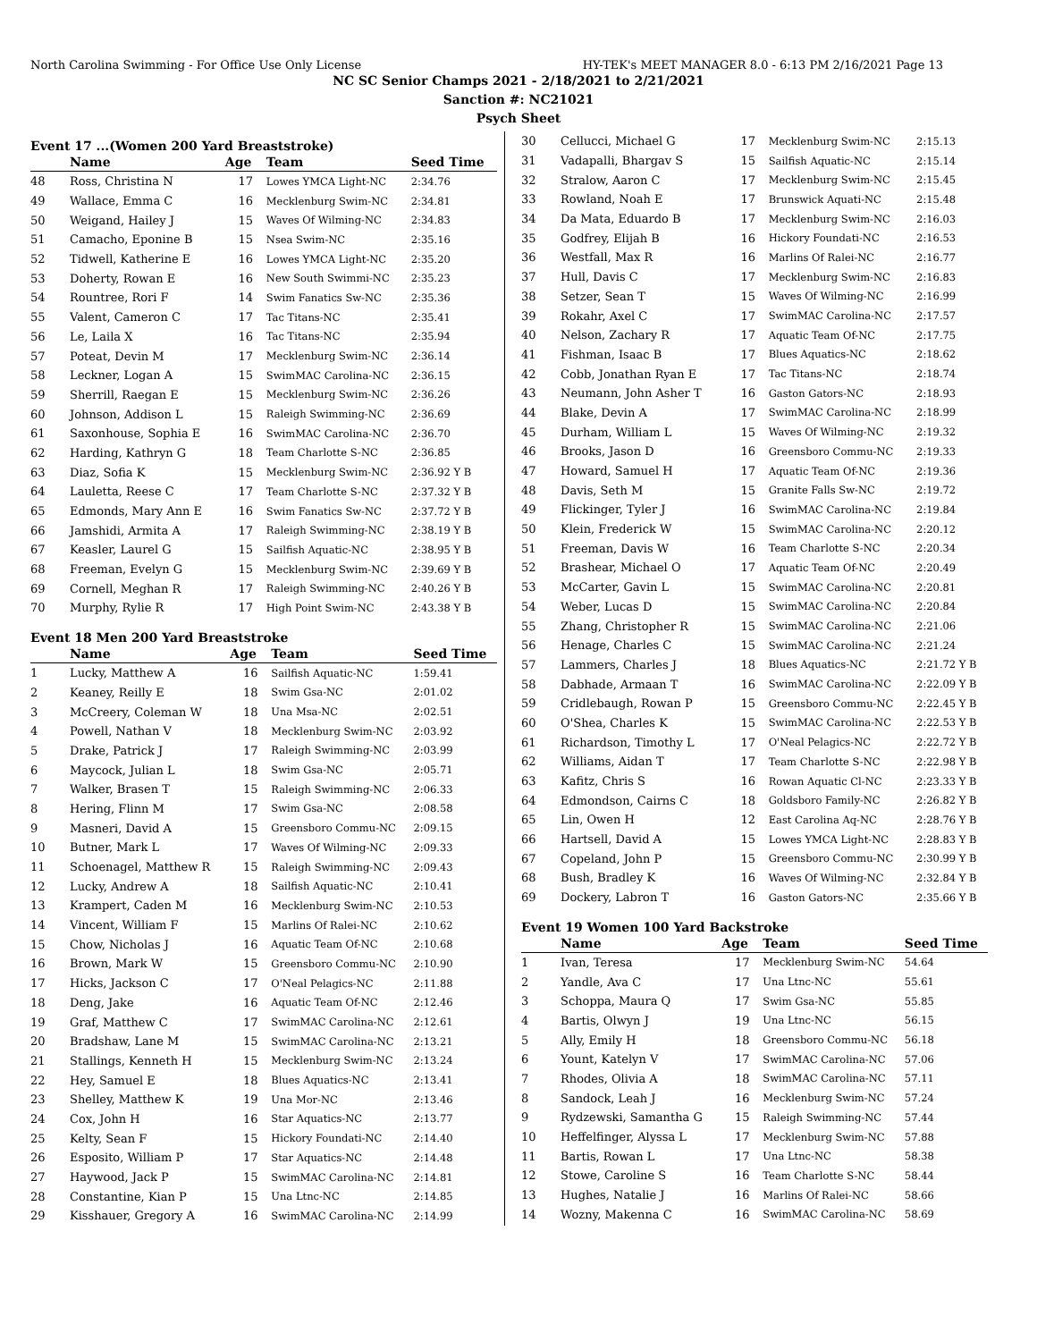North Carolina Swimming - For Office Use Only License HY-TEK's MEET MANAGER 8.0 - 6:13 PM 2/16/2021 Page 13
NC SC Senior Champs 2021 - 2/18/2021 to 2/21/2021
Sanction #: NC21021
Psych Sheet
Event 17 ...(Women 200 Yard Breaststroke)
| | Name | Age | Team | Seed Time |
| --- | --- | --- | --- | --- |
| 48 | Ross, Christina N | 17 | Lowes YMCA Light-NC | 2:34.76 |
| 49 | Wallace, Emma C | 16 | Mecklenburg Swim-NC | 2:34.81 |
| 50 | Weigand, Hailey J | 15 | Waves Of Wilming-NC | 2:34.83 |
| 51 | Camacho, Eponine B | 15 | Nsea Swim-NC | 2:35.16 |
| 52 | Tidwell, Katherine E | 16 | Lowes YMCA Light-NC | 2:35.20 |
| 53 | Doherty, Rowan E | 16 | New South Swimmi-NC | 2:35.23 |
| 54 | Rountree, Rori F | 14 | Swim Fanatics Sw-NC | 2:35.36 |
| 55 | Valent, Cameron C | 17 | Tac Titans-NC | 2:35.41 |
| 56 | Le, Laila X | 16 | Tac Titans-NC | 2:35.94 |
| 57 | Poteat, Devin M | 17 | Mecklenburg Swim-NC | 2:36.14 |
| 58 | Leckner, Logan A | 15 | SwimMAC Carolina-NC | 2:36.15 |
| 59 | Sherrill, Raegan E | 15 | Mecklenburg Swim-NC | 2:36.26 |
| 60 | Johnson, Addison L | 15 | Raleigh Swimming-NC | 2:36.69 |
| 61 | Saxonhouse, Sophia E | 16 | SwimMAC Carolina-NC | 2:36.70 |
| 62 | Harding, Kathryn G | 18 | Team Charlotte S-NC | 2:36.85 |
| 63 | Diaz, Sofia K | 15 | Mecklenburg Swim-NC | 2:36.92 Y B |
| 64 | Lauletta, Reese C | 17 | Team Charlotte S-NC | 2:37.32 Y B |
| 65 | Edmonds, Mary Ann E | 16 | Swim Fanatics Sw-NC | 2:37.72 Y B |
| 66 | Jamshidi, Armita A | 17 | Raleigh Swimming-NC | 2:38.19 Y B |
| 67 | Keasler, Laurel G | 15 | Sailfish Aquatic-NC | 2:38.95 Y B |
| 68 | Freeman, Evelyn G | 15 | Mecklenburg Swim-NC | 2:39.69 Y B |
| 69 | Cornell, Meghan R | 17 | Raleigh Swimming-NC | 2:40.26 Y B |
| 70 | Murphy, Rylie R | 17 | High Point Swim-NC | 2:43.38 Y B |
Event 18 Men 200 Yard Breaststroke
| | Name | Age | Team | Seed Time |
| --- | --- | --- | --- | --- |
| 1 | Lucky, Matthew A | 16 | Sailfish Aquatic-NC | 1:59.41 |
| 2 | Keaney, Reilly E | 18 | Swim Gsa-NC | 2:01.02 |
| 3 | McCreery, Coleman W | 18 | Una Msa-NC | 2:02.51 |
| 4 | Powell, Nathan V | 18 | Mecklenburg Swim-NC | 2:03.92 |
| 5 | Drake, Patrick J | 17 | Raleigh Swimming-NC | 2:03.99 |
| 6 | Maycock, Julian L | 18 | Swim Gsa-NC | 2:05.71 |
| 7 | Walker, Brasen T | 15 | Raleigh Swimming-NC | 2:06.33 |
| 8 | Hering, Flinn M | 17 | Swim Gsa-NC | 2:08.58 |
| 9 | Masneri, David A | 15 | Greensboro Commu-NC | 2:09.15 |
| 10 | Butner, Mark L | 17 | Waves Of Wilming-NC | 2:09.33 |
| 11 | Schoenagel, Matthew R | 15 | Raleigh Swimming-NC | 2:09.43 |
| 12 | Lucky, Andrew A | 18 | Sailfish Aquatic-NC | 2:10.41 |
| 13 | Krampert, Caden M | 16 | Mecklenburg Swim-NC | 2:10.53 |
| 14 | Vincent, William F | 15 | Marlins Of Ralei-NC | 2:10.62 |
| 15 | Chow, Nicholas J | 16 | Aquatic Team Of-NC | 2:10.68 |
| 16 | Brown, Mark W | 15 | Greensboro Commu-NC | 2:10.90 |
| 17 | Hicks, Jackson C | 17 | O'Neal Pelagics-NC | 2:11.88 |
| 18 | Deng, Jake | 16 | Aquatic Team Of-NC | 2:12.46 |
| 19 | Graf, Matthew C | 17 | SwimMAC Carolina-NC | 2:12.61 |
| 20 | Bradshaw, Lane M | 15 | SwimMAC Carolina-NC | 2:13.21 |
| 21 | Stallings, Kenneth H | 15 | Mecklenburg Swim-NC | 2:13.24 |
| 22 | Hey, Samuel E | 18 | Blues Aquatics-NC | 2:13.41 |
| 23 | Shelley, Matthew K | 19 | Una Mor-NC | 2:13.46 |
| 24 | Cox, John H | 16 | Star Aquatics-NC | 2:13.77 |
| 25 | Kelty, Sean F | 15 | Hickory Foundati-NC | 2:14.40 |
| 26 | Esposito, William P | 17 | Star Aquatics-NC | 2:14.48 |
| 27 | Haywood, Jack P | 15 | SwimMAC Carolina-NC | 2:14.81 |
| 28 | Constantine, Kian P | 15 | Una Ltnc-NC | 2:14.85 |
| 29 | Kisshauer, Gregory A | 16 | SwimMAC Carolina-NC | 2:14.99 |
| 30 | Cellucci, Michael G | 17 | Mecklenburg Swim-NC | 2:15.13 |
| 31 | Vadapalli, Bhargav S | 15 | Sailfish Aquatic-NC | 2:15.14 |
| 32 | Stralow, Aaron C | 17 | Mecklenburg Swim-NC | 2:15.45 |
| 33 | Rowland, Noah E | 17 | Brunswick Aquati-NC | 2:15.48 |
| 34 | Da Mata, Eduardo B | 17 | Mecklenburg Swim-NC | 2:16.03 |
| 35 | Godfrey, Elijah B | 16 | Hickory Foundati-NC | 2:16.53 |
| 36 | Westfall, Max R | 16 | Marlins Of Ralei-NC | 2:16.77 |
| 37 | Hull, Davis C | 17 | Mecklenburg Swim-NC | 2:16.83 |
| 38 | Setzer, Sean T | 15 | Waves Of Wilming-NC | 2:16.99 |
| 39 | Rokahr, Axel C | 17 | SwimMAC Carolina-NC | 2:17.57 |
| 40 | Nelson, Zachary R | 17 | Aquatic Team Of-NC | 2:17.75 |
| 41 | Fishman, Isaac B | 17 | Blues Aquatics-NC | 2:18.62 |
| 42 | Cobb, Jonathan Ryan E | 17 | Tac Titans-NC | 2:18.74 |
| 43 | Neumann, John Asher T | 16 | Gaston Gators-NC | 2:18.93 |
| 44 | Blake, Devin A | 17 | SwimMAC Carolina-NC | 2:18.99 |
| 45 | Durham, William L | 15 | Waves Of Wilming-NC | 2:19.32 |
| 46 | Brooks, Jason D | 16 | Greensboro Commu-NC | 2:19.33 |
| 47 | Howard, Samuel H | 17 | Aquatic Team Of-NC | 2:19.36 |
| 48 | Davis, Seth M | 15 | Granite Falls Sw-NC | 2:19.72 |
| 49 | Flickinger, Tyler J | 16 | SwimMAC Carolina-NC | 2:19.84 |
| 50 | Klein, Frederick W | 15 | SwimMAC Carolina-NC | 2:20.12 |
| 51 | Freeman, Davis W | 16 | Team Charlotte S-NC | 2:20.34 |
| 52 | Brashear, Michael O | 17 | Aquatic Team Of-NC | 2:20.49 |
| 53 | McCarter, Gavin L | 15 | SwimMAC Carolina-NC | 2:20.81 |
| 54 | Weber, Lucas D | 15 | SwimMAC Carolina-NC | 2:20.84 |
| 55 | Zhang, Christopher R | 15 | SwimMAC Carolina-NC | 2:21.06 |
| 56 | Henage, Charles C | 15 | SwimMAC Carolina-NC | 2:21.24 |
| 57 | Lammers, Charles J | 18 | Blues Aquatics-NC | 2:21.72 Y B |
| 58 | Dabhade, Armaan T | 16 | SwimMAC Carolina-NC | 2:22.09 Y B |
| 59 | Cridlebaugh, Rowan P | 15 | Greensboro Commu-NC | 2:22.45 Y B |
| 60 | O'Shea, Charles K | 15 | SwimMAC Carolina-NC | 2:22.53 Y B |
| 61 | Richardson, Timothy L | 17 | O'Neal Pelagics-NC | 2:22.72 Y B |
| 62 | Williams, Aidan T | 17 | Team Charlotte S-NC | 2:22.98 Y B |
| 63 | Kafitz, Chris S | 16 | Rowan Aquatic Cl-NC | 2:23.33 Y B |
| 64 | Edmondson, Cairns C | 18 | Goldsboro Family-NC | 2:26.82 Y B |
| 65 | Lin, Owen H | 12 | East Carolina Aq-NC | 2:28.76 Y B |
| 66 | Hartsell, David A | 15 | Lowes YMCA Light-NC | 2:28.83 Y B |
| 67 | Copeland, John P | 15 | Greensboro Commu-NC | 2:30.99 Y B |
| 68 | Bush, Bradley K | 16 | Waves Of Wilming-NC | 2:32.84 Y B |
| 69 | Dockery, Labron T | 16 | Gaston Gators-NC | 2:35.66 Y B |
Event 19 Women 100 Yard Backstroke
| | Name | Age | Team | Seed Time |
| --- | --- | --- | --- | --- |
| 1 | Ivan, Teresa | 17 | Mecklenburg Swim-NC | 54.64 |
| 2 | Yandle, Ava C | 17 | Una Ltnc-NC | 55.61 |
| 3 | Schoppa, Maura Q | 17 | Swim Gsa-NC | 55.85 |
| 4 | Bartis, Olwyn J | 19 | Una Ltnc-NC | 56.15 |
| 5 | Ally, Emily H | 18 | Greensboro Commu-NC | 56.18 |
| 6 | Yount, Katelyn V | 17 | SwimMAC Carolina-NC | 57.06 |
| 7 | Rhodes, Olivia A | 18 | SwimMAC Carolina-NC | 57.11 |
| 8 | Sandock, Leah J | 16 | Mecklenburg Swim-NC | 57.24 |
| 9 | Rydzewski, Samantha G | 15 | Raleigh Swimming-NC | 57.44 |
| 10 | Heffelfinger, Alyssa L | 17 | Mecklenburg Swim-NC | 57.88 |
| 11 | Bartis, Rowan L | 17 | Una Ltnc-NC | 58.38 |
| 12 | Stowe, Caroline S | 16 | Team Charlotte S-NC | 58.44 |
| 13 | Hughes, Natalie J | 16 | Marlins Of Ralei-NC | 58.66 |
| 14 | Wozny, Makenna C | 16 | SwimMAC Carolina-NC | 58.69 |